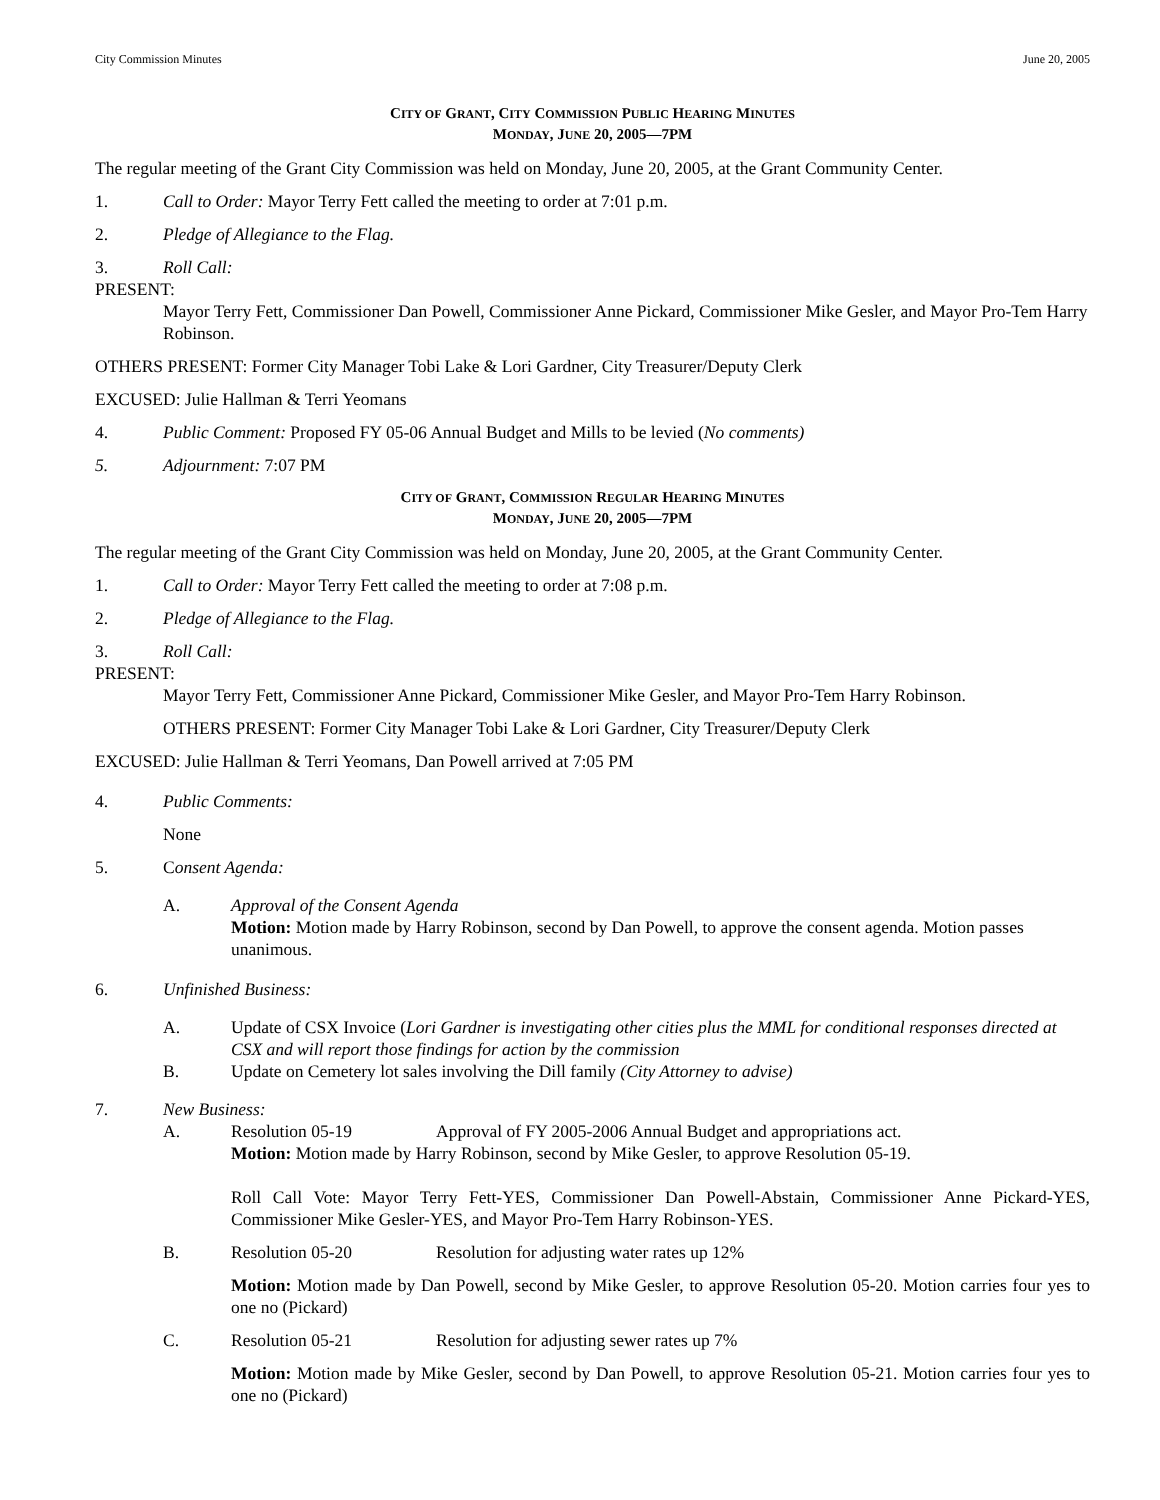City Commission Minutes June 20, 2005
CITY OF GRANT, CITY COMMISSION PUBLIC HEARING MINUTES
MONDAY, JUNE 20, 2005—7PM
The regular meeting of the Grant City Commission was held on Monday, June 20, 2005, at the Grant Community Center.
1. Call to Order: Mayor Terry Fett called the meeting to order at 7:01 p.m.
2. Pledge of Allegiance to the Flag.
3. Roll Call:
PRESENT:
Mayor Terry Fett, Commissioner Dan Powell, Commissioner Anne Pickard, Commissioner Mike Gesler, and Mayor Pro-Tem Harry Robinson.
OTHERS PRESENT: Former City Manager Tobi Lake & Lori Gardner, City Treasurer/Deputy Clerk
EXCUSED: Julie Hallman & Terri Yeomans
4. Public Comment: Proposed FY 05-06 Annual Budget and Mills to be levied (No comments)
5. Adjournment: 7:07 PM
CITY OF GRANT, COMMISSION REGULAR HEARING MINUTES
MONDAY, JUNE 20, 2005—7PM
The regular meeting of the Grant City Commission was held on Monday, June 20, 2005, at the Grant Community Center.
1. Call to Order: Mayor Terry Fett called the meeting to order at 7:08 p.m.
2. Pledge of Allegiance to the Flag.
3. Roll Call:
PRESENT:
Mayor Terry Fett, Commissioner Anne Pickard, Commissioner Mike Gesler, and Mayor Pro-Tem Harry Robinson.
OTHERS PRESENT: Former City Manager Tobi Lake & Lori Gardner, City Treasurer/Deputy Clerk
EXCUSED: Julie Hallman & Terri Yeomans, Dan Powell arrived at 7:05 PM
4. Public Comments:
None
5. Consent Agenda:
A. Approval of the Consent Agenda
Motion: Motion made by Harry Robinson, second by Dan Powell, to approve the consent agenda. Motion passes unanimous.
6. Unfinished Business:
A. Update of CSX Invoice (Lori Gardner is investigating other cities plus the MML for conditional responses directed at CSX and will report those findings for action by the commission
B. Update on Cemetery lot sales involving the Dill family (City Attorney to advise)
7. New Business:
A. Resolution 05-19 Approval of FY 2005-2006 Annual Budget and appropriations act.
Motion: Motion made by Harry Robinson, second by Mike Gesler, to approve Resolution 05-19.
Roll Call Vote: Mayor Terry Fett-YES, Commissioner Dan Powell-Abstain, Commissioner Anne Pickard-YES, Commissioner Mike Gesler-YES, and Mayor Pro-Tem Harry Robinson-YES.
B. Resolution 05-20 Resolution for adjusting water rates up 12%
Motion: Motion made by Dan Powell, second by Mike Gesler, to approve Resolution 05-20. Motion carries four yes to one no (Pickard)
C. Resolution 05-21 Resolution for adjusting sewer rates up 7%
Motion: Motion made by Mike Gesler, second by Dan Powell, to approve Resolution 05-21. Motion carries four yes to one no (Pickard)